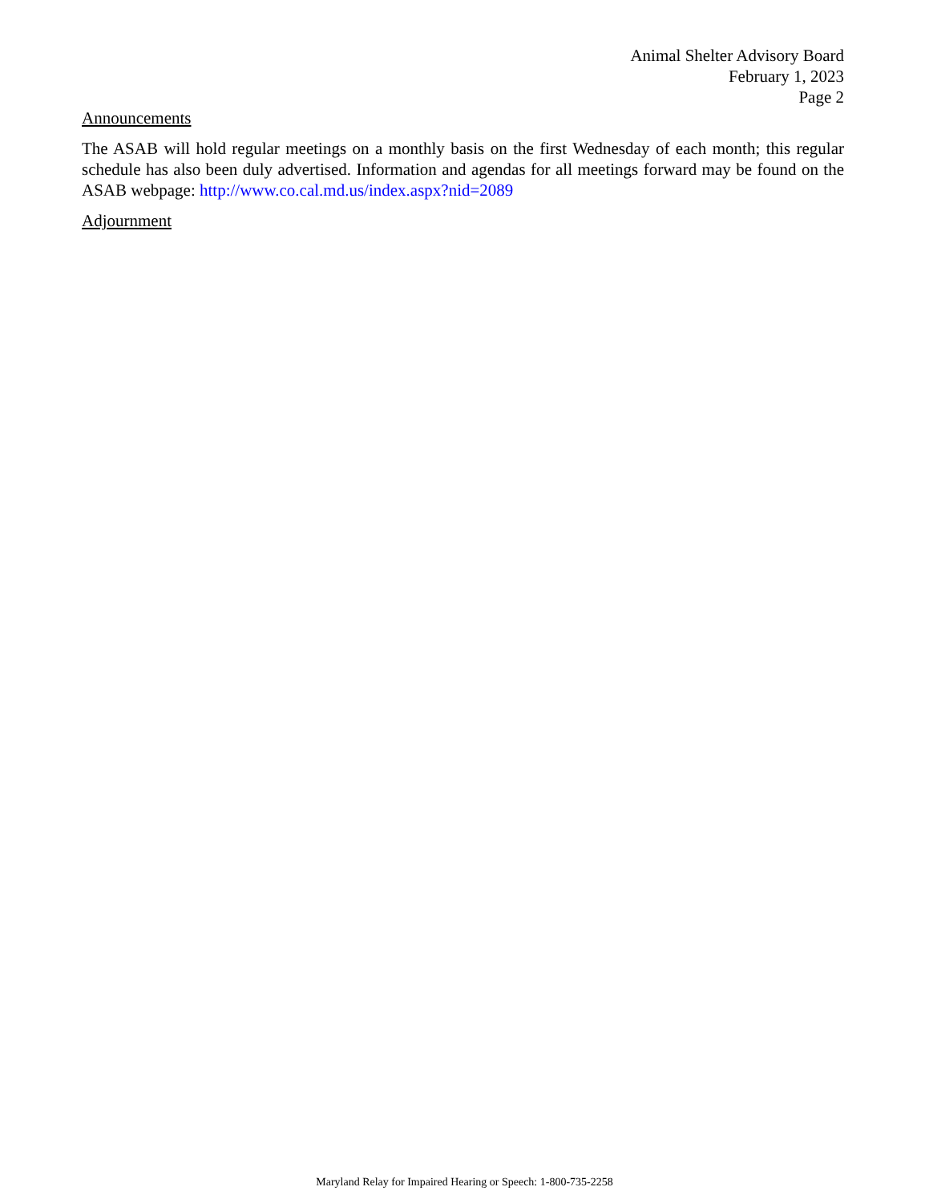Animal Shelter Advisory Board
February 1, 2023
Page 2
Announcements
The ASAB will hold regular meetings on a monthly basis on the first Wednesday of each month; this regular schedule has also been duly advertised. Information and agendas for all meetings forward may be found on the ASAB webpage: http://www.co.cal.md.us/index.aspx?nid=2089
Adjournment
Maryland Relay for Impaired Hearing or Speech: 1-800-735-2258